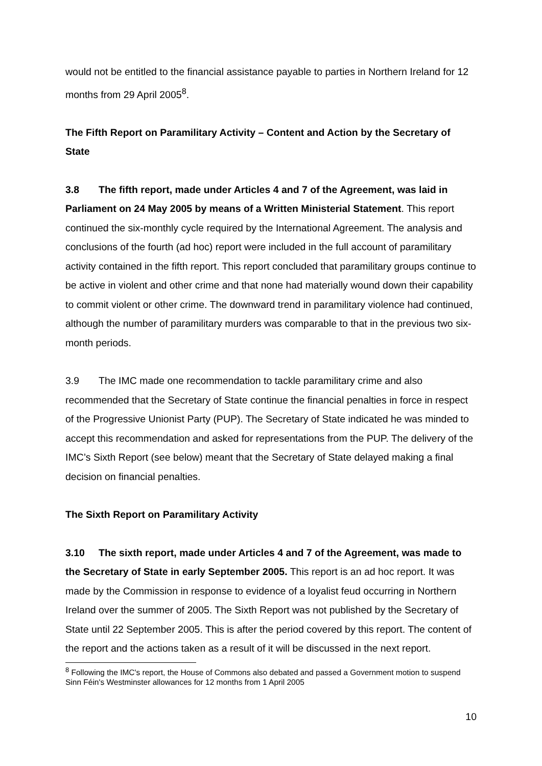would not be entitled to the financial assistance payable to parties in Northern Ireland for 12 months from 29 April 2005<sup>8</sup>.
The Fifth Report on Paramilitary Activity – Content and Action by the Secretary of State
3.8 The fifth report, made under Articles 4 and 7 of the Agreement, was laid in Parliament on 24 May 2005 by means of a Written Ministerial Statement. This report continued the six-monthly cycle required by the International Agreement. The analysis and conclusions of the fourth (ad hoc) report were included in the full account of paramilitary activity contained in the fifth report. This report concluded that paramilitary groups continue to be active in violent and other crime and that none had materially wound down their capability to commit violent or other crime. The downward trend in paramilitary violence had continued, although the number of paramilitary murders was comparable to that in the previous two six-month periods.
3.9 The IMC made one recommendation to tackle paramilitary crime and also recommended that the Secretary of State continue the financial penalties in force in respect of the Progressive Unionist Party (PUP). The Secretary of State indicated he was minded to accept this recommendation and asked for representations from the PUP. The delivery of the IMC’s Sixth Report (see below) meant that the Secretary of State delayed making a final decision on financial penalties.
The Sixth Report on Paramilitary Activity
3.10 The sixth report, made under Articles 4 and 7 of the Agreement, was made to the Secretary of State in early September 2005. This report is an ad hoc report. It was made by the Commission in response to evidence of a loyalist feud occurring in Northern Ireland over the summer of 2005. The Sixth Report was not published by the Secretary of State until 22 September 2005. This is after the period covered by this report. The content of the report and the actions taken as a result of it will be discussed in the next report.
<sup>8</sup> Following the IMC's report, the House of Commons also debated and passed a Government motion to suspend Sinn Féin's Westminster allowances for 12 months from 1 April 2005
10